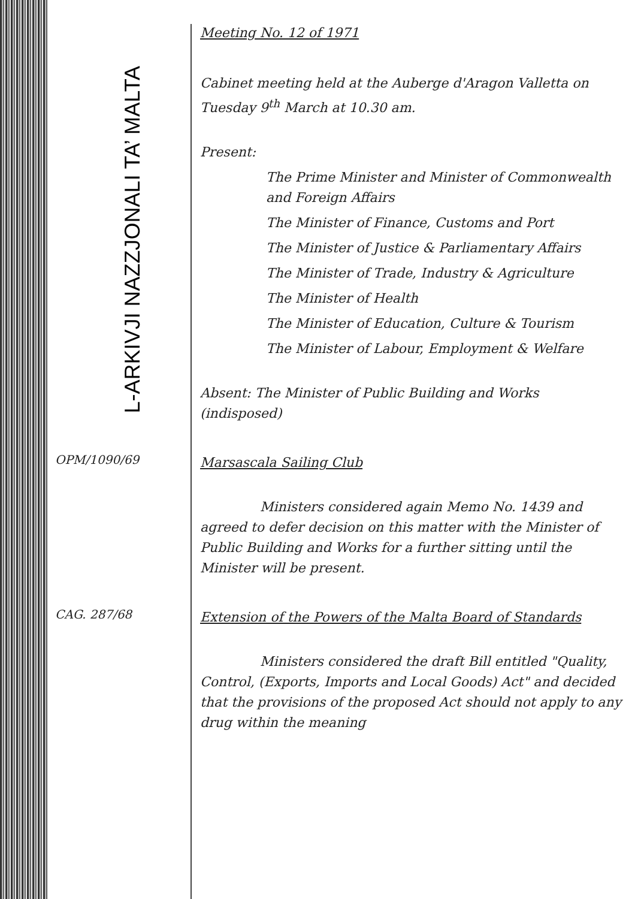L-ARKIVJI NAZZJONALI TA’ MALTA
Meeting No. 12 of 1971
Cabinet meeting held at the Auberge d'Aragon Valletta on Tuesday 9<sup>th</sup> March at 10.30 am.
Present:
The Prime Minister and Minister of Commonwealth and Foreign Affairs
The Minister of Finance, Customs and Port
The Minister of Justice & Parliamentary Affairs
The Minister of Trade, Industry & Agriculture
The Minister of Health
The Minister of Education, Culture & Tourism
The Minister of Labour, Employment & Welfare
Absent: The Minister of Public Building and Works (indisposed)
OPM/1090/69
Marsascala Sailing Club
Ministers considered again Memo No. 1439 and agreed to defer decision on this matter with the Minister of Public Building and Works for a further sitting until the Minister will be present.
CAG. 287/68
Extension of the Powers of the Malta Board of Standards
Ministers considered the draft Bill entitled "Quality, Control, (Exports, Imports and Local Goods) Act" and decided that the provisions of the proposed Act should not apply to any drug within the meaning